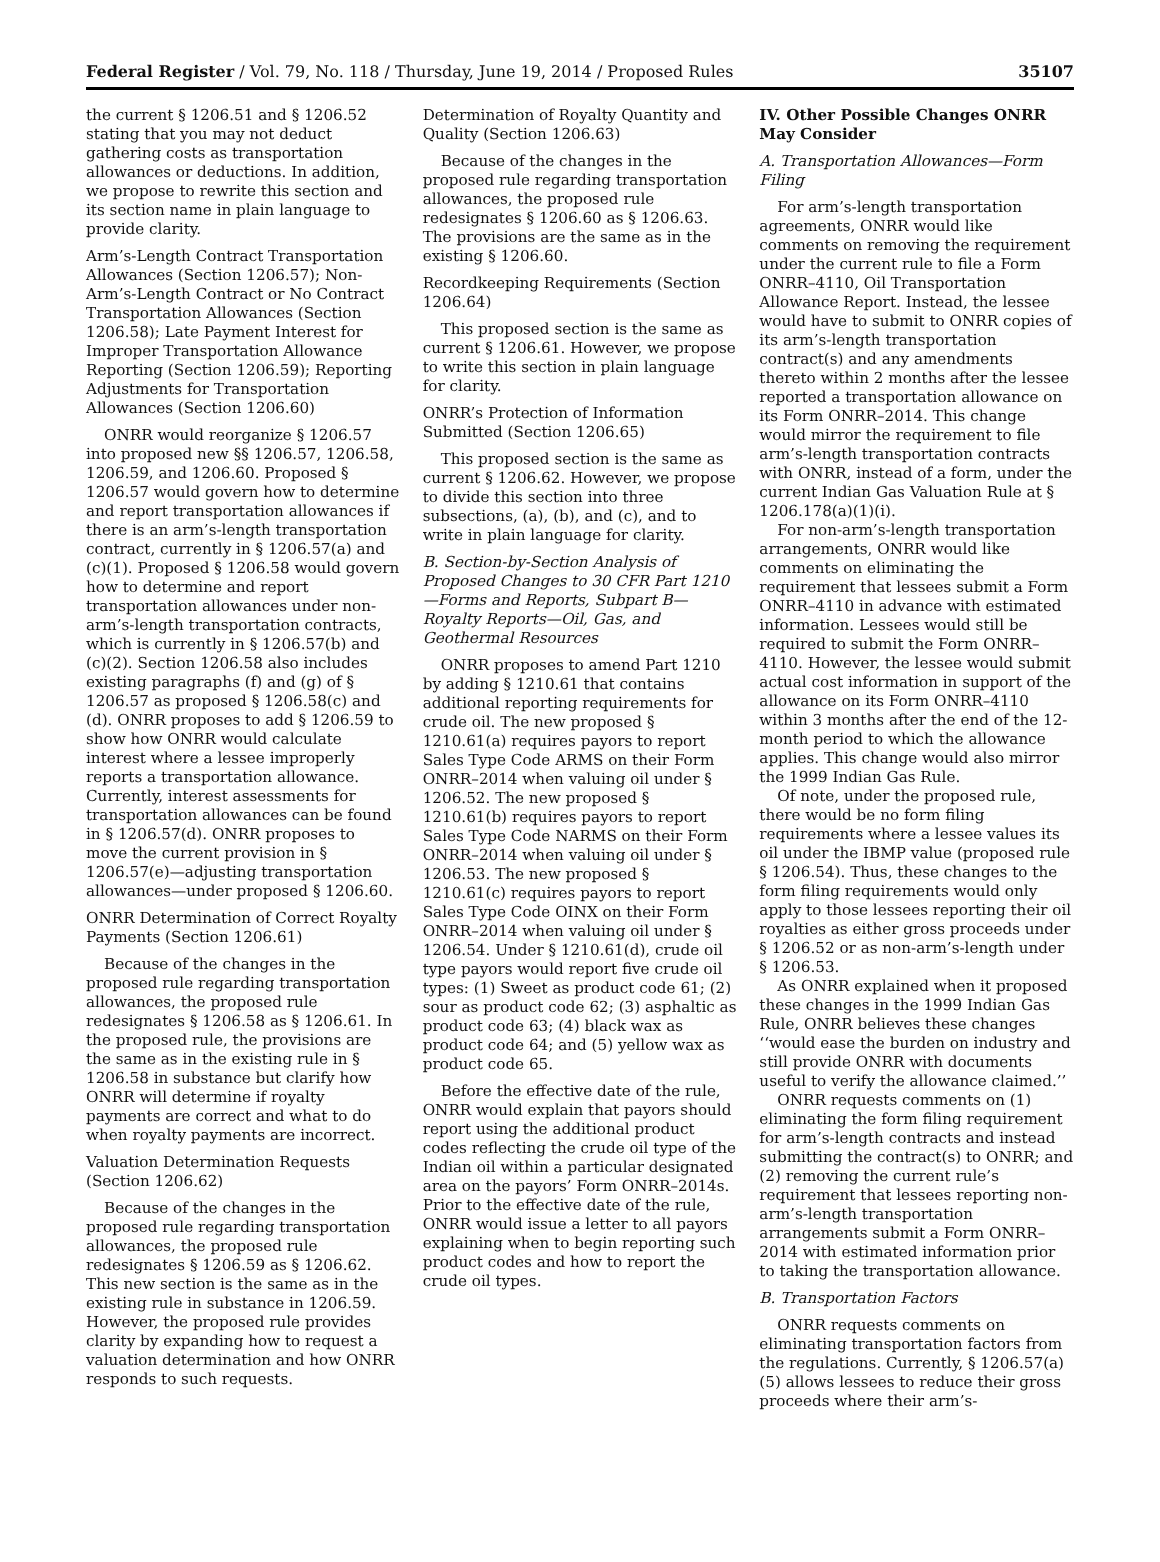Federal Register / Vol. 79, No. 118 / Thursday, June 19, 2014 / Proposed Rules 35107
the current § 1206.51 and § 1206.52 stating that you may not deduct gathering costs as transportation allowances or deductions. In addition, we propose to rewrite this section and its section name in plain language to provide clarity.
Arm’s-Length Contract Transportation Allowances (Section 1206.57); Non-Arm’s-Length Contract or No Contract Transportation Allowances (Section 1206.58); Late Payment Interest for Improper Transportation Allowance Reporting (Section 1206.59); Reporting Adjustments for Transportation Allowances (Section 1206.60)
ONRR would reorganize § 1206.57 into proposed new §§ 1206.57, 1206.58, 1206.59, and 1206.60. Proposed § 1206.57 would govern how to determine and report transportation allowances if there is an arm’s-length transportation contract, currently in § 1206.57(a) and (c)(1). Proposed § 1206.58 would govern how to determine and report transportation allowances under non-arm’s-length transportation contracts, which is currently in § 1206.57(b) and (c)(2). Section 1206.58 also includes existing paragraphs (f) and (g) of § 1206.57 as proposed § 1206.58(c) and (d). ONRR proposes to add § 1206.59 to show how ONRR would calculate interest where a lessee improperly reports a transportation allowance. Currently, interest assessments for transportation allowances can be found in § 1206.57(d). ONRR proposes to move the current provision in § 1206.57(e)—adjusting transportation allowances—under proposed § 1206.60.
ONRR Determination of Correct Royalty Payments (Section 1206.61)
Because of the changes in the proposed rule regarding transportation allowances, the proposed rule redesignates § 1206.58 as § 1206.61. In the proposed rule, the provisions are the same as in the existing rule in § 1206.58 in substance but clarify how ONRR will determine if royalty payments are correct and what to do when royalty payments are incorrect.
Valuation Determination Requests (Section 1206.62)
Because of the changes in the proposed rule regarding transportation allowances, the proposed rule redesignates § 1206.59 as § 1206.62. This new section is the same as in the existing rule in substance in 1206.59. However, the proposed rule provides clarity by expanding how to request a valuation determination and how ONRR responds to such requests.
Determination of Royalty Quantity and Quality (Section 1206.63)
Because of the changes in the proposed rule regarding transportation allowances, the proposed rule redesignates § 1206.60 as § 1206.63. The provisions are the same as in the existing § 1206.60.
Recordkeeping Requirements (Section 1206.64)
This proposed section is the same as current § 1206.61. However, we propose to write this section in plain language for clarity.
ONRR’s Protection of Information Submitted (Section 1206.65)
This proposed section is the same as current § 1206.62. However, we propose to divide this section into three subsections, (a), (b), and (c), and to write in plain language for clarity.
B. Section-by-Section Analysis of Proposed Changes to 30 CFR Part 1210—Forms and Reports, Subpart B—Royalty Reports—Oil, Gas, and Geothermal Resources
ONRR proposes to amend Part 1210 by adding § 1210.61 that contains additional reporting requirements for crude oil. The new proposed § 1210.61(a) requires payors to report Sales Type Code ARMS on their Form ONRR–2014 when valuing oil under § 1206.52. The new proposed § 1210.61(b) requires payors to report Sales Type Code NARMS on their Form ONRR–2014 when valuing oil under § 1206.53. The new proposed § 1210.61(c) requires payors to report Sales Type Code OINX on their Form ONRR–2014 when valuing oil under § 1206.54. Under § 1210.61(d), crude oil type payors would report five crude oil types: (1) Sweet as product code 61; (2) sour as product code 62; (3) asphaltic as product code 63; (4) black wax as product code 64; and (5) yellow wax as product code 65.
Before the effective date of the rule, ONRR would explain that payors should report using the additional product codes reflecting the crude oil type of the Indian oil within a particular designated area on the payors’ Form ONRR–2014s. Prior to the effective date of the rule, ONRR would issue a letter to all payors explaining when to begin reporting such product codes and how to report the crude oil types.
IV. Other Possible Changes ONRR May Consider
A. Transportation Allowances—Form Filing
For arm’s-length transportation agreements, ONRR would like comments on removing the requirement under the current rule to file a Form ONRR–4110, Oil Transportation Allowance Report. Instead, the lessee would have to submit to ONRR copies of its arm’s-length transportation contract(s) and any amendments thereto within 2 months after the lessee reported a transportation allowance on its Form ONRR–2014. This change would mirror the requirement to file arm’s-length transportation contracts with ONRR, instead of a form, under the current Indian Gas Valuation Rule at § 1206.178(a)(1)(i).
For non-arm’s-length transportation arrangements, ONRR would like comments on eliminating the requirement that lessees submit a Form ONRR–4110 in advance with estimated information. Lessees would still be required to submit the Form ONRR–4110. However, the lessee would submit actual cost information in support of the allowance on its Form ONRR–4110 within 3 months after the end of the 12-month period to which the allowance applies. This change would also mirror the 1999 Indian Gas Rule.
Of note, under the proposed rule, there would be no form filing requirements where a lessee values its oil under the IBMP value (proposed rule § 1206.54). Thus, these changes to the form filing requirements would only apply to those lessees reporting their oil royalties as either gross proceeds under § 1206.52 or as non-arm’s-length under § 1206.53.
As ONRR explained when it proposed these changes in the 1999 Indian Gas Rule, ONRR believes these changes ‘‘would ease the burden on industry and still provide ONRR with documents useful to verify the allowance claimed.’’
ONRR requests comments on (1) eliminating the form filing requirement for arm’s-length contracts and instead submitting the contract(s) to ONRR; and (2) removing the current rule’s requirement that lessees reporting non-arm’s-length transportation arrangements submit a Form ONRR–2014 with estimated information prior to taking the transportation allowance.
B. Transportation Factors
ONRR requests comments on eliminating transportation factors from the regulations. Currently, § 1206.57(a)(5) allows lessees to reduce their gross proceeds where their arm’s-